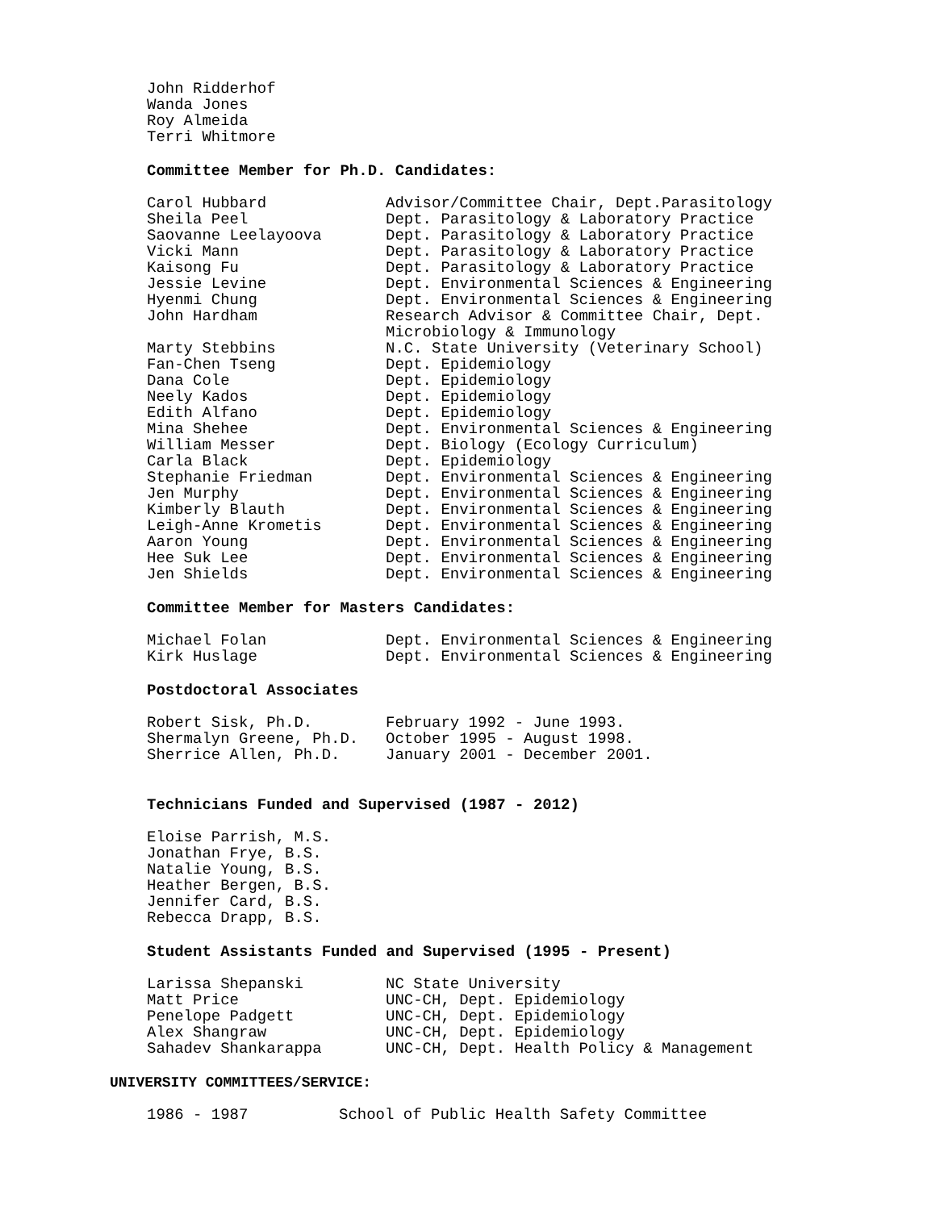John Ridderhof
Wanda Jones
Roy Almeida
Terri Whitmore
Committee Member for Ph.D. Candidates:
| Carol Hubbard | Advisor/Committee Chair, Dept.Parasitology |
| Sheila Peel | Dept. Parasitology & Laboratory Practice |
| Saovanne Leelayoova | Dept. Parasitology & Laboratory Practice |
| Vicki Mann | Dept. Parasitology & Laboratory Practice |
| Kaisong Fu | Dept. Parasitology & Laboratory Practice |
| Jessie Levine | Dept. Environmental Sciences & Engineering |
| Hyenmi Chung | Dept. Environmental Sciences & Engineering |
| John Hardham | Research Advisor & Committee Chair, Dept. Microbiology & Immunology |
| Marty Stebbins | N.C. State University (Veterinary School) |
| Fan-Chen Tseng | Dept. Epidemiology |
| Dana Cole | Dept. Epidemiology |
| Neely Kados | Dept. Epidemiology |
| Edith Alfano | Dept. Epidemiology |
| Mina Shehee | Dept. Environmental Sciences & Engineering |
| William Messer | Dept. Biology (Ecology Curriculum) |
| Carla Black | Dept. Epidemiology |
| Stephanie Friedman | Dept. Environmental Sciences & Engineering |
| Jen Murphy | Dept. Environmental Sciences & Engineering |
| Kimberly Blauth | Dept. Environmental Sciences & Engineering |
| Leigh-Anne Krometis | Dept. Environmental Sciences & Engineering |
| Aaron Young | Dept. Environmental Sciences & Engineering |
| Hee Suk Lee | Dept. Environmental Sciences & Engineering |
| Jen Shields | Dept. Environmental Sciences & Engineering |
Committee Member for Masters Candidates:
| Michael Folan | Dept. Environmental Sciences & Engineering |
| Kirk Huslage | Dept. Environmental Sciences & Engineering |
Postdoctoral Associates
| Robert Sisk, Ph.D. | February 1992 - June 1993. |
| Shermalyn Greene, Ph.D. | October 1995 - August 1998. |
| Sherrice Allen, Ph.D. | January 2001 - December 2001. |
Technicians Funded and Supervised (1987 - 2012)
Eloise Parrish, M.S.
Jonathan Frye, B.S.
Natalie Young, B.S.
Heather Bergen, B.S.
Jennifer Card, B.S.
Rebecca Drapp, B.S.
Student Assistants Funded and Supervised (1995 - Present)
| Larissa Shepanski | NC State University |
| Matt Price | UNC-CH, Dept. Epidemiology |
| Penelope Padgett | UNC-CH, Dept. Epidemiology |
| Alex Shangraw | UNC-CH, Dept. Epidemiology |
| Sahadev Shankarappa | UNC-CH, Dept. Health Policy & Management |
UNIVERSITY COMMITTEES/SERVICE:
| 1986 - 1987 | School of Public Health Safety Committee |